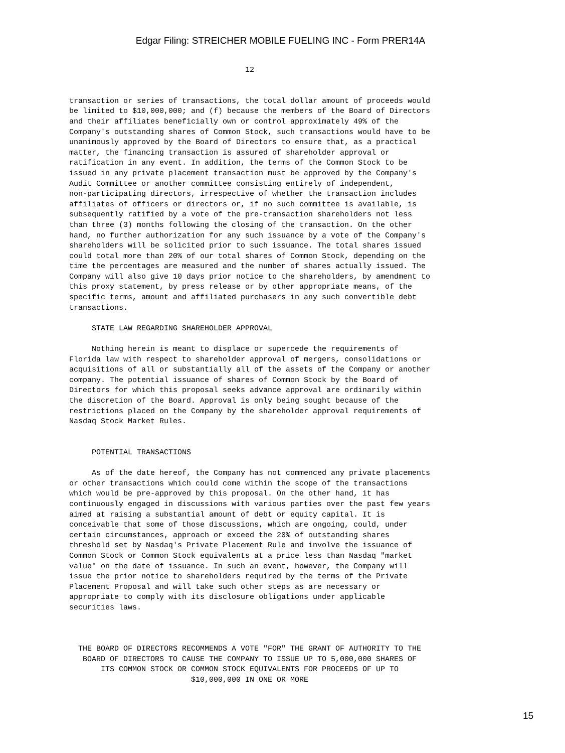Edgar Filing: STREICHER MOBILE FUELING INC - Form PRER14A
                                       12


transaction or series of transactions, the total dollar amount of proceeds would
be limited to $10,000,000; and (f) because the members of the Board of Directors
and their affiliates beneficially own or control approximately 49% of the
Company's outstanding shares of Common Stock, such transactions would have to be
unanimously approved by the Board of Directors to ensure that, as a practical
matter, the financing transaction is assured of shareholder approval or
ratification in any event. In addition, the terms of the Common Stock to be
issued in any private placement transaction must be approved by the Company's
Audit Committee or another committee consisting entirely of independent,
non-participating directors, irrespective of whether the transaction includes
affiliates of officers or directors or, if no such committee is available, is
subsequently ratified by a vote of the pre-transaction shareholders not less
than three (3) months following the closing of the transaction. On the other
hand, no further authorization for any such issuance by a vote of the Company's
shareholders will be solicited prior to such issuance. The total shares issued
could total more than 20% of our total shares of Common Stock, depending on the
time the percentages are measured and the number of shares actually issued. The
Company will also give 10 days prior notice to the shareholders, by amendment to
this proxy statement, by press release or by other appropriate means, of the
specific terms, amount and affiliated purchasers in any such convertible debt
transactions.

     STATE LAW REGARDING SHAREHOLDER APPROVAL

     Nothing herein is meant to displace or supercede the requirements of
Florida law with respect to shareholder approval of mergers, consolidations or
acquisitions of all or substantially all of the assets of the Company or another
company. The potential issuance of shares of Common Stock by the Board of
Directors for which this proposal seeks advance approval are ordinarily within
the discretion of the Board. Approval is only being sought because of the
restrictions placed on the Company by the shareholder approval requirements of
Nasdaq Stock Market Rules.


     POTENTIAL TRANSACTIONS

     As of the date hereof, the Company has not commenced any private placements
or other transactions which could come within the scope of the transactions
which would be pre-approved by this proposal. On the other hand, it has
continuously engaged in discussions with various parties over the past few years
aimed at raising a substantial amount of debt or equity capital. It is
conceivable that some of those discussions, which are ongoing, could, under
certain circumstances, approach or exceed the 20% of outstanding shares
threshold set by Nasdaq's Private Placement Rule and involve the issuance of
Common Stock or Common Stock equivalents at a price less than Nasdaq "market
value" on the date of issuance. In such an event, however, the Company will
issue the prior notice to shareholders required by the terms of the Private
Placement Proposal and will take such other steps as are necessary or
appropriate to comply with its disclosure obligations under applicable
securities laws.



  THE BOARD OF DIRECTORS RECOMMENDS A VOTE "FOR" THE GRANT OF AUTHORITY TO THE
   BOARD OF DIRECTORS TO CAUSE THE COMPANY TO ISSUE UP TO 5,000,000 SHARES OF
       ITS COMMON STOCK OR COMMON STOCK EQUIVALENTS FOR PROCEEDS OF UP TO
                           $10,000,000 IN ONE OR MORE
15